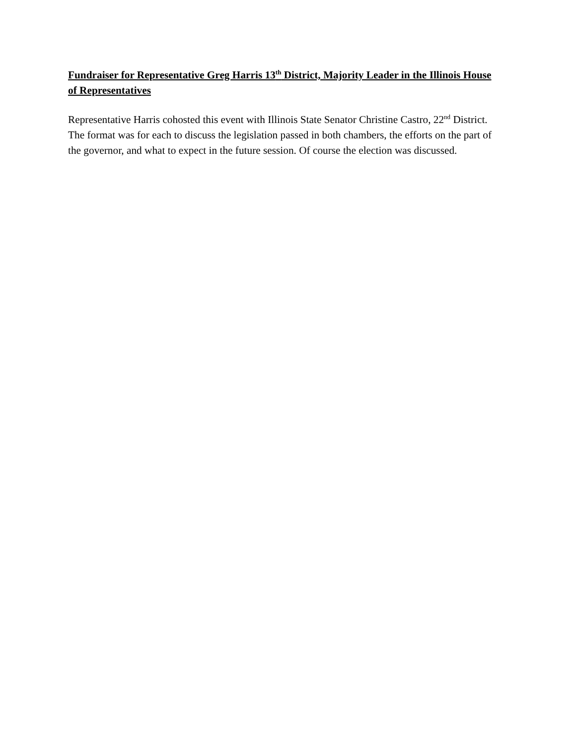Fundraiser for Representative Greg Harris 13<sup>th</sup> District, Majority Leader in the Illinois House of Representatives
Representative Harris cohosted this event with Illinois State Senator Christine Castro, 22<sup>nd</sup> District. The format was for each to discuss the legislation passed in both chambers, the efforts on the part of the governor, and what to expect in the future session. Of course the election was discussed.